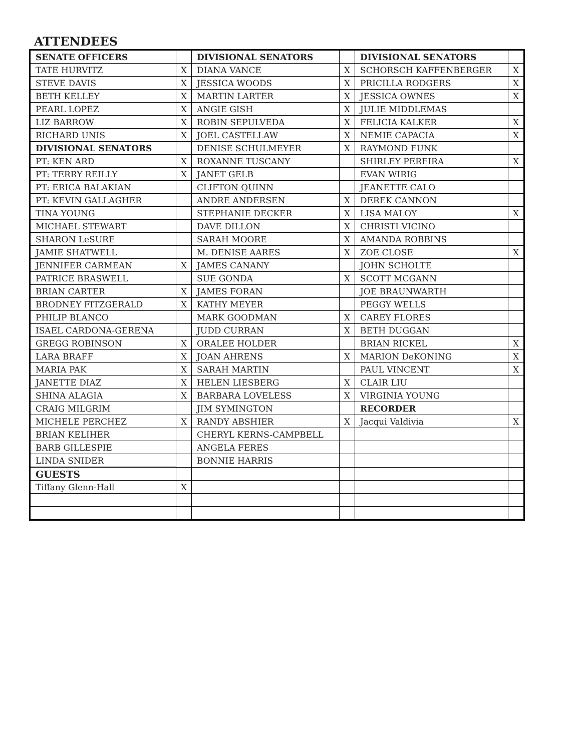ATTENDEES
| SENATE OFFICERS | | DIVISIONAL SENATORS | | DIVISIONAL SENATORS | |
| TATE HURVITZ | X | DIANA VANCE | X | SCHORSCH KAFFENBERGER | X |
| STEVE DAVIS | X | JESSICA WOODS | X | PRICILLA RODGERS | X |
| BETH KELLEY | X | MARTIN LARTER | X | JESSICA OWNES | X |
| PEARL LOPEZ | X | ANGIE GISH | X | JULIE MIDDLEMAS | |
| LIZ BARROW | X | ROBIN SEPULVEDA | X | FELICIA KALKER | X |
| RICHARD UNIS | X | JOEL CASTELLAW | X | NEMIE CAPACIA | X |
| DIVISIONAL SENATORS | | DENISE SCHULMEYER | X | RAYMOND FUNK | |
| PT: KEN ARD | X | ROXANNE TUSCANY | | SHIRLEY PEREIRA | X |
| PT: TERRY REILLY | X | JANET GELB | | EVAN WIRIG | |
| PT: ERICA BALAKIAN | | CLIFTON QUINN | | JEANETTE CALO | |
| PT: KEVIN GALLAGHER | | ANDRE ANDERSEN | X | DEREK CANNON | |
| TINA YOUNG | | STEPHANIE DECKER | X | LISA MALOY | X |
| MICHAEL STEWART | | DAVE DILLON | X | CHRISTI VICINO | |
| SHARON LeSURE | | SARAH MOORE | X | AMANDA ROBBINS | |
| JAMIE SHATWELL | | M. DENISE AARES | X | ZOE CLOSE | X |
| JENNIFER CARMEAN | X | JAMES CANANY | | JOHN SCHOLTE | |
| PATRICE BRASWELL | | SUE GONDA | X | SCOTT MCGANN | |
| BRIAN CARTER | X | JAMES FORAN | | JOE BRAUNWARTH | |
| BRODNEY FITZGERALD | X | KATHY MEYER | | PEGGY WELLS | |
| PHILIP BLANCO | | MARK GOODMAN | X | CAREY FLORES | |
| ISAEL CARDONA-GERENA | | JUDD CURRAN | X | BETH DUGGAN | |
| GREGG ROBINSON | X | ORALEE HOLDER | | BRIAN RICKEL | X |
| LARA BRAFF | X | JOAN AHRENS | X | MARION DeKONING | X |
| MARIA PAK | X | SARAH MARTIN | | PAUL VINCENT | X |
| JANETTE DIAZ | X | HELEN LIESBERG | X | CLAIR LIU | |
| SHINA ALAGIA | X | BARBARA LOVELESS | X | VIRGINIA YOUNG | |
| CRAIG MILGRIM | | JIM SYMINGTON | | RECORDER | |
| MICHELE PERCHEZ | X | RANDY ABSHIER | X | Jacqui Valdivia | X |
| BRIAN KELIHER | | CHERYL KERNS-CAMPBELL | | | |
| BARB GILLESPIE | | ANGELA FERES | | | |
| LINDA SNIDER | | BONNIE HARRIS | | | |
| GUESTS | | | | | |
| Tiffany Glenn-Hall | X | | | | |